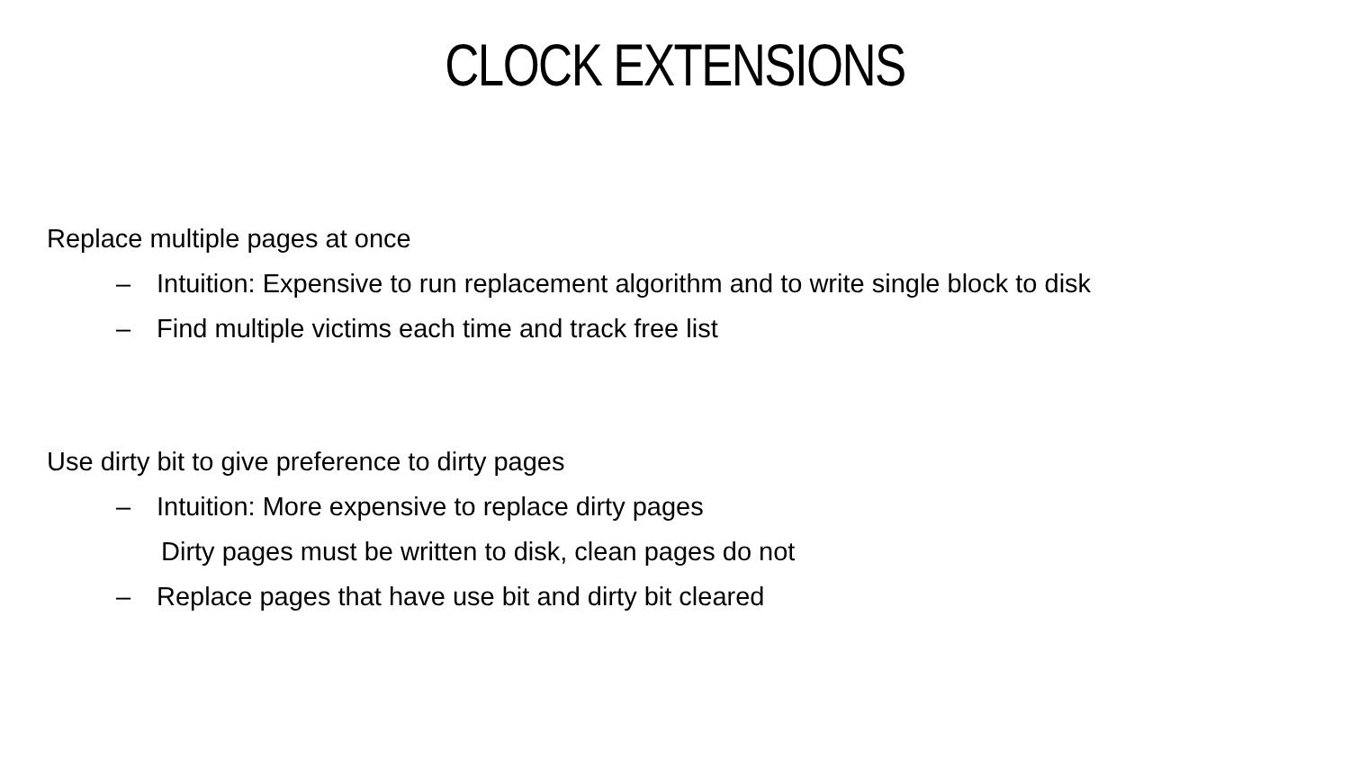CLOCK EXTENSIONS
Replace multiple pages at once
– Intuition: Expensive to run replacement algorithm and to write single block to disk
– Find multiple victims each time and track free list
Use dirty bit to give preference to dirty pages
– Intuition: More expensive to replace dirty pages
Dirty pages must be written to disk, clean pages do not
– Replace pages that have use bit and dirty bit cleared